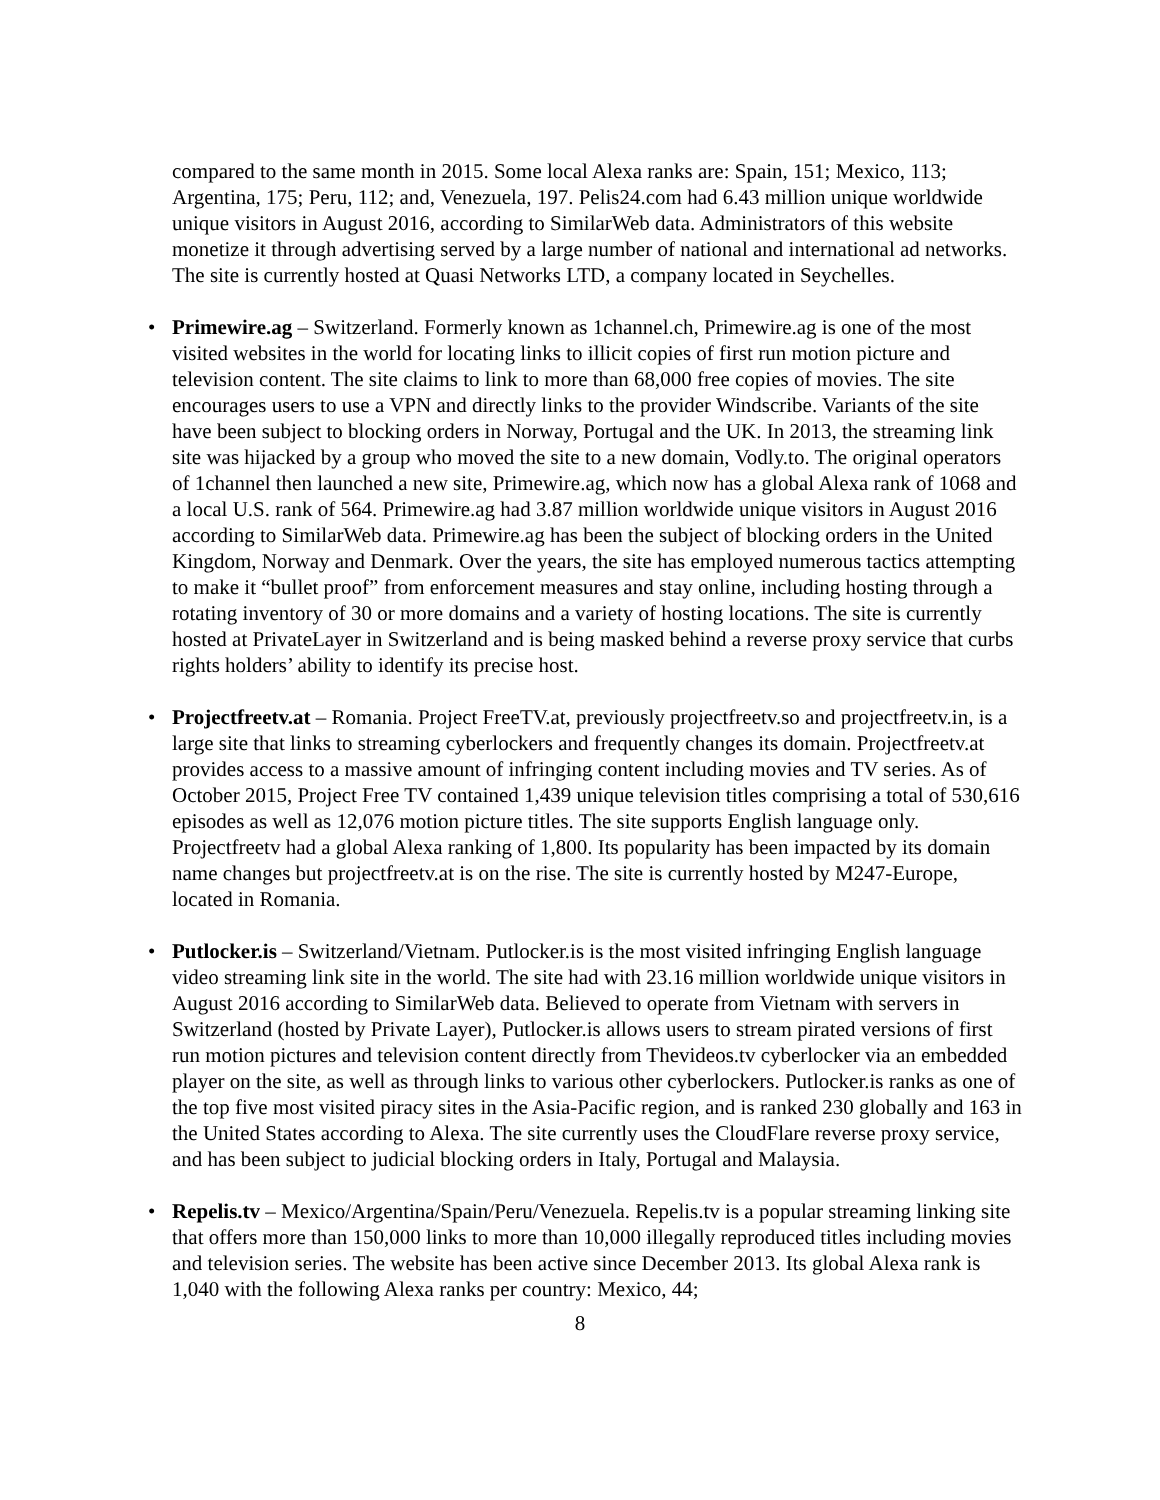compared to the same month in 2015. Some local Alexa ranks are: Spain, 151; Mexico, 113; Argentina, 175; Peru, 112; and, Venezuela, 197. Pelis24.com had 6.43 million unique worldwide unique visitors in August 2016, according to SimilarWeb data. Administrators of this website monetize it through advertising served by a large number of national and international ad networks. The site is currently hosted at Quasi Networks LTD, a company located in Seychelles.
• Primewire.ag – Switzerland. Formerly known as 1channel.ch, Primewire.ag is one of the most visited websites in the world for locating links to illicit copies of first run motion picture and television content. The site claims to link to more than 68,000 free copies of movies. The site encourages users to use a VPN and directly links to the provider Windscribe. Variants of the site have been subject to blocking orders in Norway, Portugal and the UK. In 2013, the streaming link site was hijacked by a group who moved the site to a new domain, Vodly.to. The original operators of 1channel then launched a new site, Primewire.ag, which now has a global Alexa rank of 1068 and a local U.S. rank of 564. Primewire.ag had 3.87 million worldwide unique visitors in August 2016 according to SimilarWeb data. Primewire.ag has been the subject of blocking orders in the United Kingdom, Norway and Denmark. Over the years, the site has employed numerous tactics attempting to make it “bullet proof” from enforcement measures and stay online, including hosting through a rotating inventory of 30 or more domains and a variety of hosting locations. The site is currently hosted at PrivateLayer in Switzerland and is being masked behind a reverse proxy service that curbs rights holders’ ability to identify its precise host.
• Projectfreetv.at – Romania. Project FreeTV.at, previously projectfreetv.so and projectfreetv.in, is a large site that links to streaming cyberlockers and frequently changes its domain. Projectfreetv.at provides access to a massive amount of infringing content including movies and TV series. As of October 2015, Project Free TV contained 1,439 unique television titles comprising a total of 530,616 episodes as well as 12,076 motion picture titles. The site supports English language only. Projectfreetv had a global Alexa ranking of 1,800. Its popularity has been impacted by its domain name changes but projectfreetv.at is on the rise. The site is currently hosted by M247-Europe, located in Romania.
• Putlocker.is – Switzerland/Vietnam. Putlocker.is is the most visited infringing English language video streaming link site in the world. The site had with 23.16 million worldwide unique visitors in August 2016 according to SimilarWeb data. Believed to operate from Vietnam with servers in Switzerland (hosted by Private Layer), Putlocker.is allows users to stream pirated versions of first run motion pictures and television content directly from Thevideos.tv cyberlocker via an embedded player on the site, as well as through links to various other cyberlockers. Putlocker.is ranks as one of the top five most visited piracy sites in the Asia-Pacific region, and is ranked 230 globally and 163 in the United States according to Alexa. The site currently uses the CloudFlare reverse proxy service, and has been subject to judicial blocking orders in Italy, Portugal and Malaysia.
• Repelis.tv – Mexico/Argentina/Spain/Peru/Venezuela. Repelis.tv is a popular streaming linking site that offers more than 150,000 links to more than 10,000 illegally reproduced titles including movies and television series. The website has been active since December 2013. Its global Alexa rank is 1,040 with the following Alexa ranks per country: Mexico, 44;
8